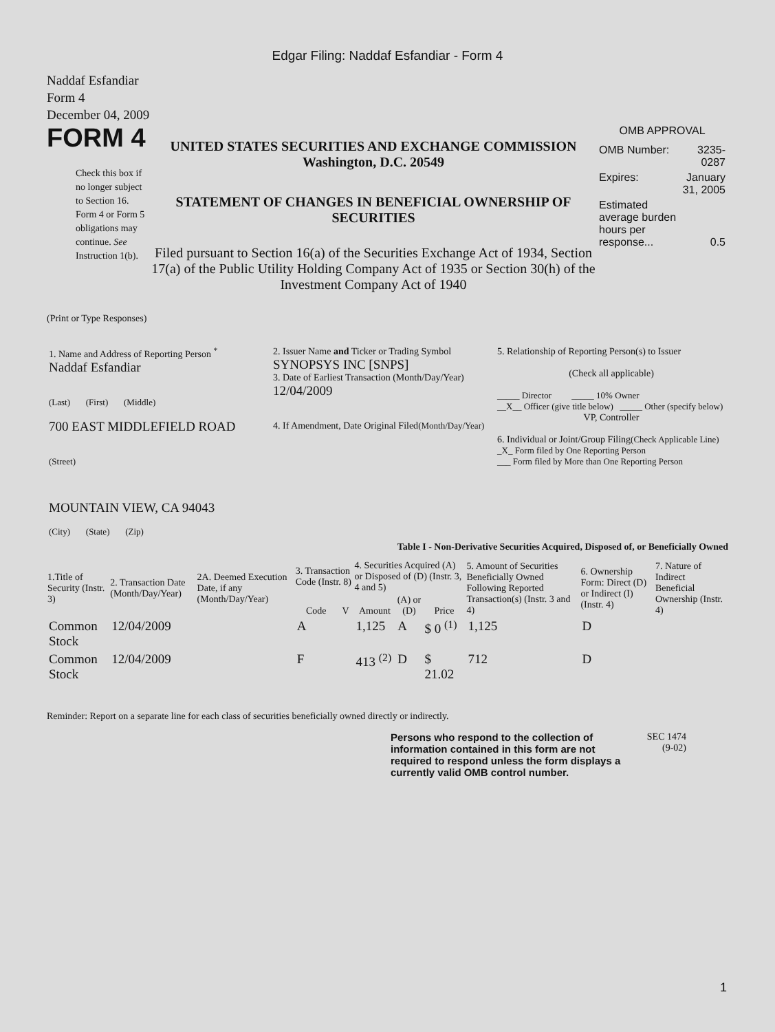Edgar Filing: Naddaf Esfandiar - Form 4
Naddaf Esfandiar
Form 4
December 04, 2009
FORM 4
Check this box if no longer subject to Section 16. Form 4 or Form 5 obligations may continue. See Instruction 1(b).
UNITED STATES SECURITIES AND EXCHANGE COMMISSION
Washington, D.C. 20549
STATEMENT OF CHANGES IN BENEFICIAL OWNERSHIP OF SECURITIES
Filed pursuant to Section 16(a) of the Securities Exchange Act of 1934, Section 17(a) of the Public Utility Holding Company Act of 1935 or Section 30(h) of the Investment Company Act of 1940
OMB APPROVAL
| OMB Number: | 3235-0287 |
| Expires: | January 31, 2005 |
| Estimated average burden hours per response... | 0.5 |
(Print or Type Responses)
| 1. Name and Address of Reporting Person <sup>*</sup> Naddaf Esfandiar (Last) (First) (Middle) 700 EAST MIDDLEFIELD ROAD (Street) MOUNTAIN VIEW, CA 94043 (City) (State) (Zip) | 2. Issuer Name and Ticker or Trading Symbol SYNOPSYS INC [SNPS] 3. Date of Earliest Transaction (Month/Day/Year) 12/04/2009 4. If Amendment, Date Original Filed (Month/Day/Year) | 5. Relationship of Reporting Person(s) to Issuer (Check all applicable) _____ Director _____ 10% Owner __X__ Officer (give title below) _____ Other (specify below) VP, Controller 6. Individual or Joint/Group Filing (Check Applicable Line) _X_ Form filed by One Reporting Person ___ Form filed by More than One Reporting Person |
Table I - Non-Derivative Securities Acquired, Disposed of, or Beneficially Owned
| 1.Title of Security (Instr. 3) | 2. Transaction Date (Month/Day/Year) | 2A. Deemed Execution Date, if any (Month/Day/Year) | 3. Transaction Code (Instr. 8) | | 4. Securities Acquired (A) or Disposed of (D) (Instr. 3, 4 and 5) | | | 5. Amount of Securities Beneficially Owned Following Reported Transaction(s) (Instr. 3 and 4) | 6. Ownership Form: Direct (D) or Indirect (I) (Instr. 4) | 7. Nature of Indirect Beneficial Ownership (Instr. 4) |
| --- | --- | --- | --- | --- | --- | --- | --- | --- | --- | --- |
| | | | Code | V | Amount | (A) or (D) | Price | | | |
| Common Stock | 12/04/2009 | | A | | 1,125 | A | $ 0 <sup>(1)</sup> | 1,125 | D | |
| Common Stock | 12/04/2009 | | F | | 413 <sup>(2)</sup> | D | $ 21.02 | 712 | D | |
Reminder: Report on a separate line for each class of securities beneficially owned directly or indirectly.
Persons who respond to the collection of information contained in this form are not required to respond unless the form displays a currently valid OMB control number.
SEC 1474
(9-02)
1